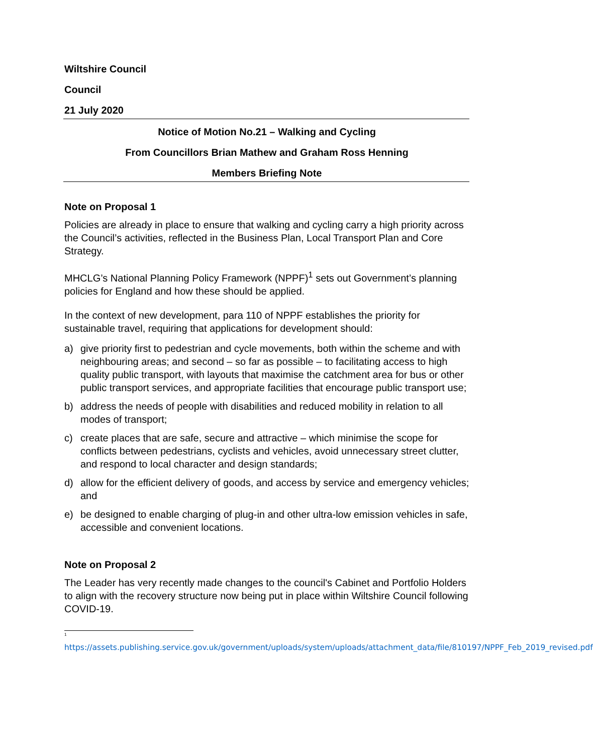Wiltshire Council
Council
21 July 2020
Notice of Motion No.21 – Walking and Cycling
From Councillors Brian Mathew and Graham Ross Henning
Members Briefing Note
Note on Proposal 1
Policies are already in place to ensure that walking and cycling carry a high priority across the Council’s activities, reflected in the Business Plan, Local Transport Plan and Core Strategy.
MHCLG’s National Planning Policy Framework (NPPF)<sup>1</sup> sets out Government’s planning policies for England and how these should be applied.
In the context of new development, para 110 of NPPF establishes the priority for sustainable travel, requiring that applications for development should:
a) give priority first to pedestrian and cycle movements, both within the scheme and with neighbouring areas; and second – so far as possible – to facilitating access to high quality public transport, with layouts that maximise the catchment area for bus or other public transport services, and appropriate facilities that encourage public transport use;
b) address the needs of people with disabilities and reduced mobility in relation to all modes of transport;
c) create places that are safe, secure and attractive – which minimise the scope for conflicts between pedestrians, cyclists and vehicles, avoid unnecessary street clutter, and respond to local character and design standards;
d) allow for the efficient delivery of goods, and access by service and emergency vehicles; and
e) be designed to enable charging of plug-in and other ultra-low emission vehicles in safe, accessible and convenient locations.
Note on Proposal 2
The Leader has very recently made changes to the council's Cabinet and Portfolio Holders to align with the recovery structure now being put in place within Wiltshire Council following COVID-19.
<sup>1</sup>
https://assets.publishing.service.gov.uk/government/uploads/system/uploads/attachment_data/file/810197/NPPF_Feb_2019_revised.pdf